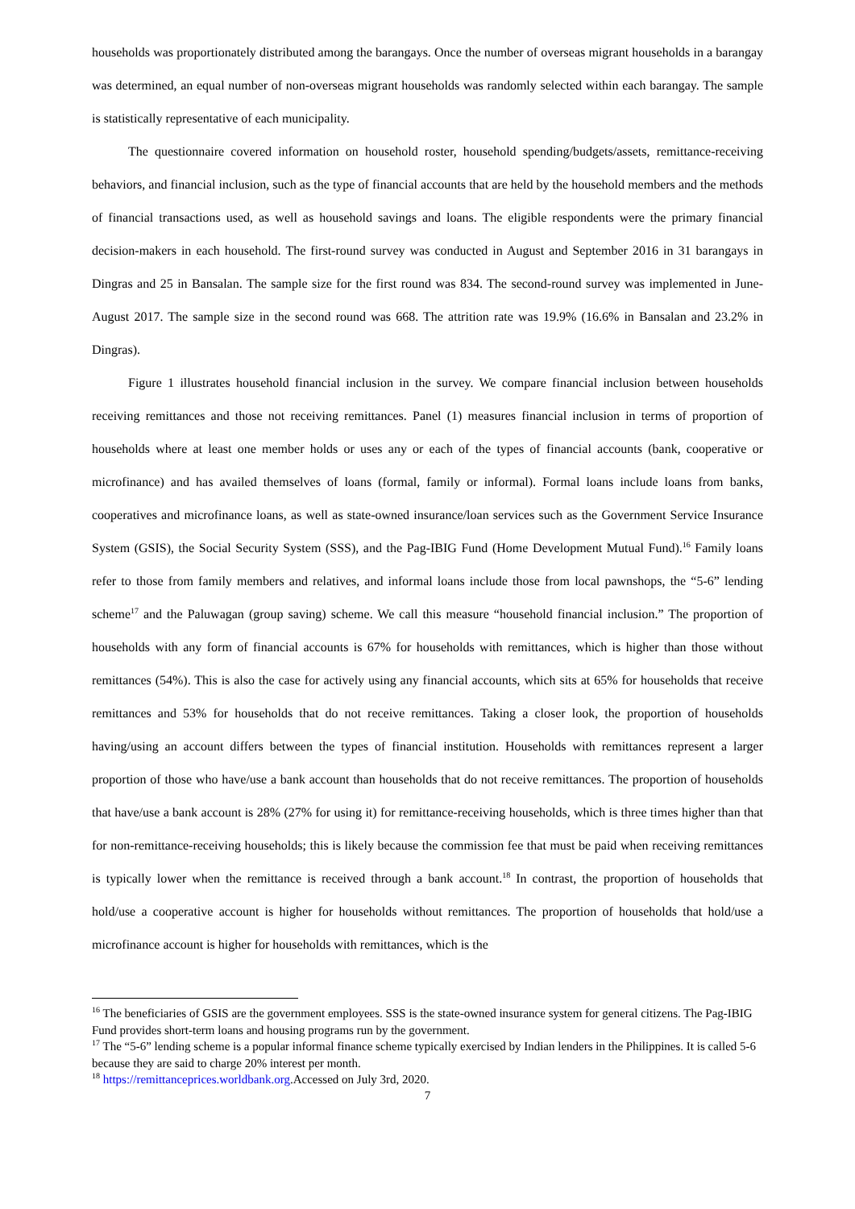households was proportionately distributed among the barangays. Once the number of overseas migrant households in a barangay was determined, an equal number of non-overseas migrant households was randomly selected within each barangay. The sample is statistically representative of each municipality.
The questionnaire covered information on household roster, household spending/budgets/assets, remittance-receiving behaviors, and financial inclusion, such as the type of financial accounts that are held by the household members and the methods of financial transactions used, as well as household savings and loans. The eligible respondents were the primary financial decision-makers in each household. The first-round survey was conducted in August and September 2016 in 31 barangays in Dingras and 25 in Bansalan. The sample size for the first round was 834. The second-round survey was implemented in June- August 2017. The sample size in the second round was 668. The attrition rate was 19.9% (16.6% in Bansalan and 23.2% in Dingras).
Figure 1 illustrates household financial inclusion in the survey. We compare financial inclusion between households receiving remittances and those not receiving remittances. Panel (1) measures financial inclusion in terms of proportion of households where at least one member holds or uses any or each of the types of financial accounts (bank, cooperative or microfinance) and has availed themselves of loans (formal, family or informal). Formal loans include loans from banks, cooperatives and microfinance loans, as well as state-owned insurance/loan services such as the Government Service Insurance System (GSIS), the Social Security System (SSS), and the Pag-IBIG Fund (Home Development Mutual Fund).<sup>16</sup> Family loans refer to those from family members and relatives, and informal loans include those from local pawnshops, the “5-6” lending scheme<sup>17</sup> and the Paluwagan (group saving) scheme. We call this measure “household financial inclusion.” The proportion of households with any form of financial accounts is 67% for households with remittances, which is higher than those without remittances (54%). This is also the case for actively using any financial accounts, which sits at 65% for households that receive remittances and 53% for households that do not receive remittances. Taking a closer look, the proportion of households having/using an account differs between the types of financial institution. Households with remittances represent a larger proportion of those who have/use a bank account than households that do not receive remittances. The proportion of households that have/use a bank account is 28% (27% for using it) for remittance-receiving households, which is three times higher than that for non-remittance-receiving households; this is likely because the commission fee that must be paid when receiving remittances is typically lower when the remittance is received through a bank account.<sup>18</sup> In contrast, the proportion of households that hold/use a cooperative account is higher for households without remittances. The proportion of households that hold/use a microfinance account is higher for households with remittances, which is the
<sup>16</sup> The beneficiaries of GSIS are the government employees. SSS is the state-owned insurance system for general citizens. The Pag-IBIG Fund provides short-term loans and housing programs run by the government.
<sup>17</sup> The “5-6” lending scheme is a popular informal finance scheme typically exercised by Indian lenders in the Philippines. It is called 5-6 because they are said to charge 20% interest per month.
<sup>18</sup> https://remittanceprices.worldbank.org.Accessed on July 3rd, 2020.
7